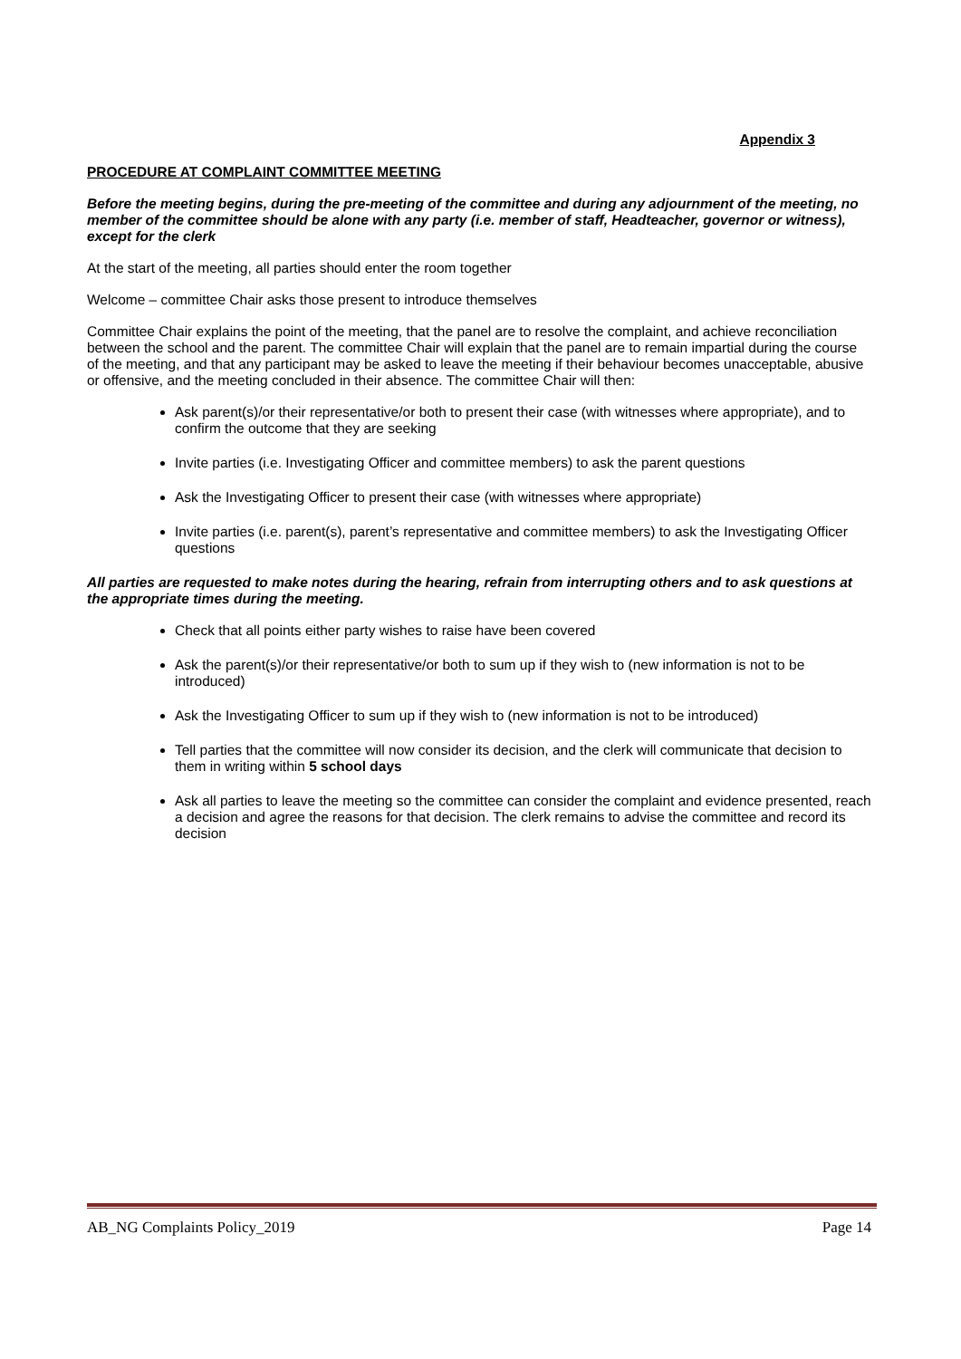Appendix 3
PROCEDURE AT COMPLAINT COMMITTEE MEETING
Before the meeting begins, during the pre-meeting of the committee and during any adjournment of the meeting, no member of the committee should be alone with any party (i.e. member of staff, Headteacher, governor or witness), except for the clerk
At the start of the meeting, all parties should enter the room together
Welcome – committee Chair asks those present to introduce themselves
Committee Chair explains the point of the meeting, that the panel are to resolve the complaint, and achieve reconciliation between the school and the parent. The committee Chair will explain that the panel are to remain impartial during the course of the meeting, and that any participant may be asked to leave the meeting if their behaviour becomes unacceptable, abusive or offensive, and the meeting concluded in their absence. The committee Chair will then:
Ask parent(s)/or their representative/or both to present their case (with witnesses where appropriate), and to confirm the outcome that they are seeking
Invite parties (i.e. Investigating Officer and committee members) to ask the parent questions
Ask the Investigating Officer to present their case (with witnesses where appropriate)
Invite parties (i.e. parent(s), parent’s representative and committee members) to ask the Investigating Officer questions
All parties are requested to make notes during the hearing, refrain from interrupting others and to ask questions at the appropriate times during the meeting.
Check that all points either party wishes to raise have been covered
Ask the parent(s)/or their representative/or both to sum up if they wish to (new information is not to be introduced)
Ask the Investigating Officer to sum up if they wish to (new information is not to be introduced)
Tell parties that the committee will now consider its decision, and the clerk will communicate that decision to them in writing within 5 school days
Ask all parties to leave the meeting so the committee can consider the complaint and evidence presented, reach a decision and agree the reasons for that decision. The clerk remains to advise the committee and record its decision
AB_NG Complaints Policy_2019 Page 14